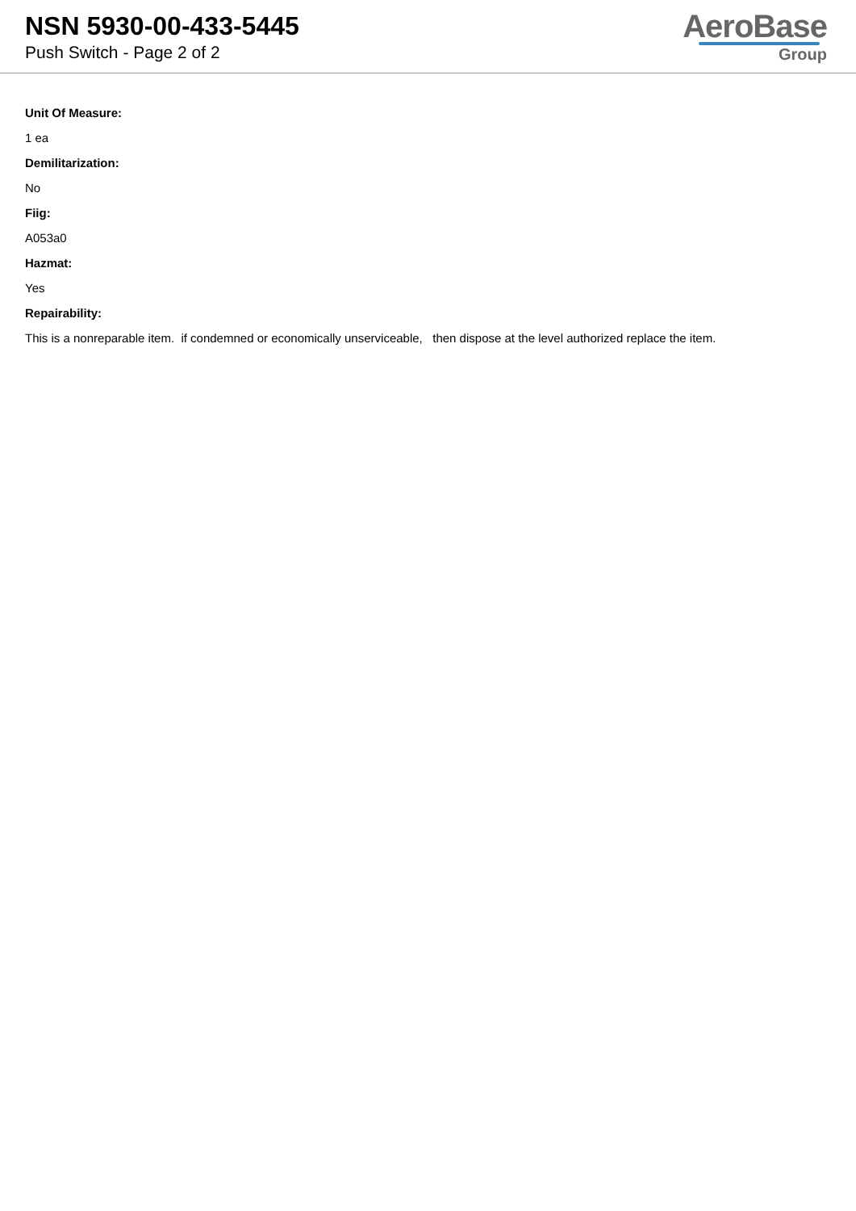NSN 5930-00-433-5445
Push Switch - Page 2 of 2
AeroBase
Group
Unit Of Measure:
1 ea
Demilitarization:
No
Fiig:
A053a0
Hazmat:
Yes
Repairability:
This is a nonreparable item. if condemned or economically unserviceable, then dispose at the level authorized replace the item.